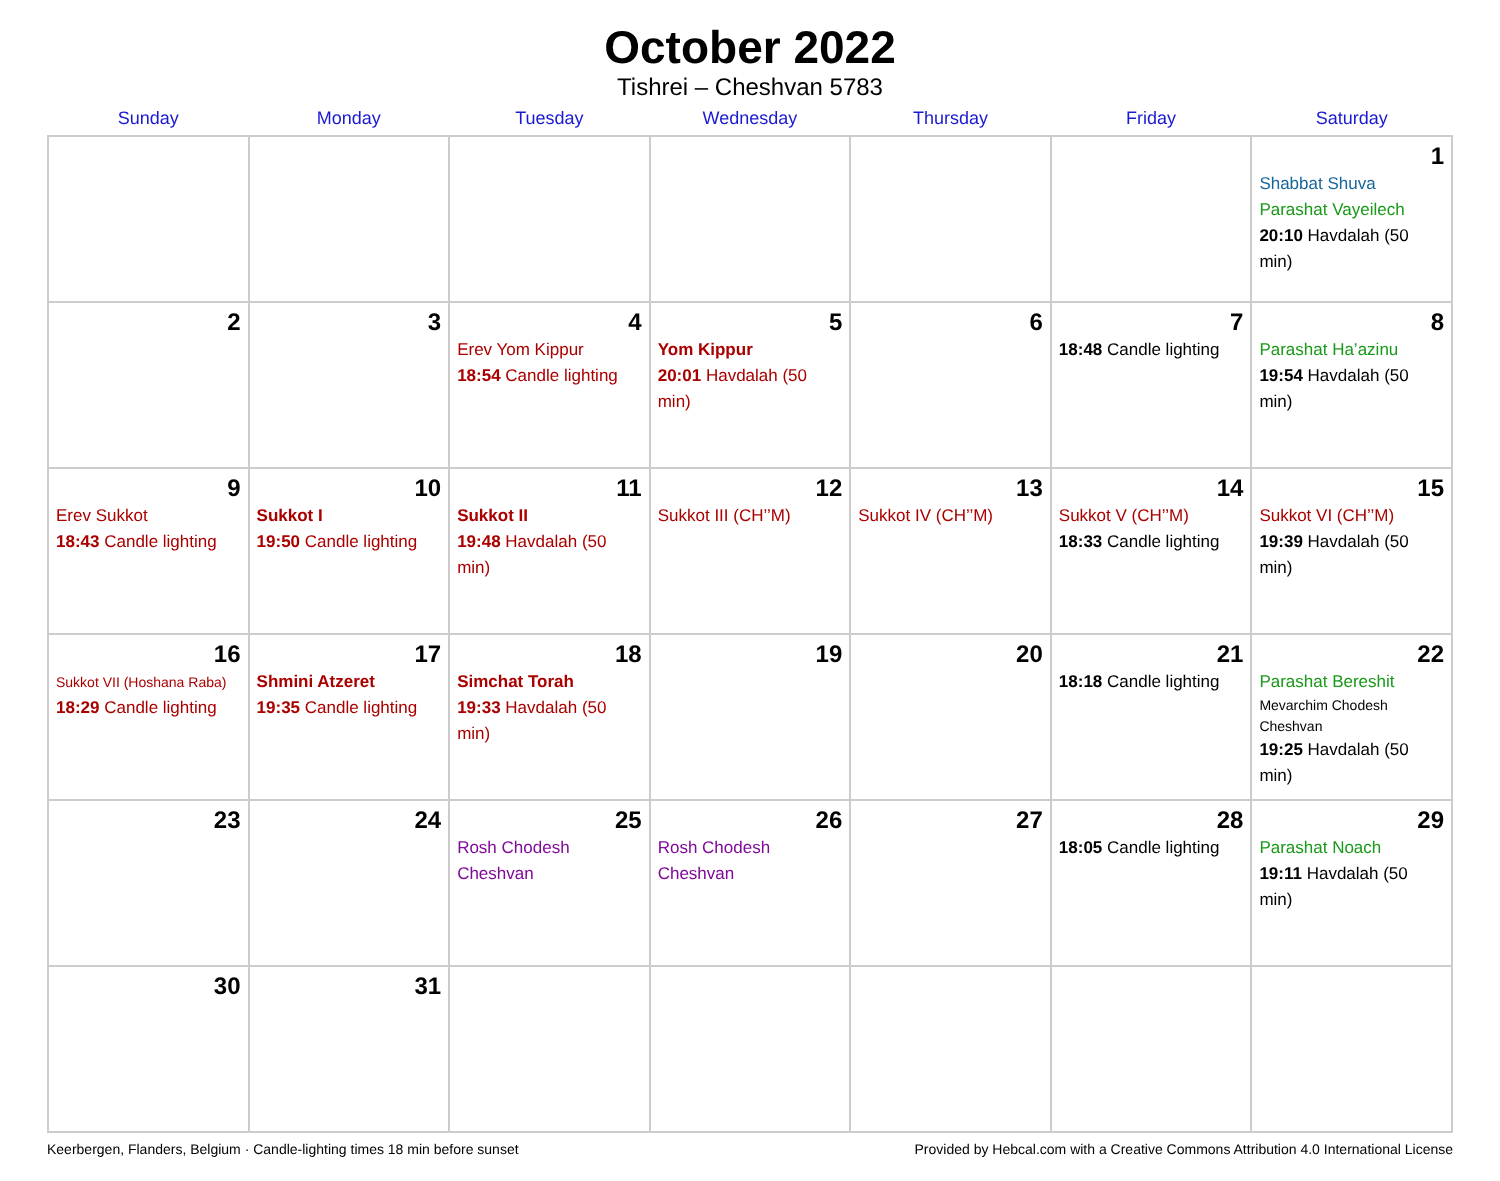October 2022
Tishrei – Cheshvan 5783
| Sunday | Monday | Tuesday | Wednesday | Thursday | Friday | Saturday |
| --- | --- | --- | --- | --- | --- | --- |
| | | | | | | 1 Shabbat Shuva Parashat Vayeilech 20:10 Havdalah (50 min) |
| 2 | 3 | 4 Erev Yom Kippur 18:54 Candle lighting | 5 Yom Kippur 20:01 Havdalah (50 min) | 6 | 7 18:48 Candle lighting | 8 Parashat Ha’azinu 19:54 Havdalah (50 min) |
| 9 Erev Sukkot 18:43 Candle lighting | 10 Sukkot I 19:50 Candle lighting | 11 Sukkot II 19:48 Havdalah (50 min) | 12 Sukkot III (CH’’M) | 13 Sukkot IV (CH’’M) | 14 Sukkot V (CH’’M) 18:33 Candle lighting | 15 Sukkot VI (CH’’M) 19:39 Havdalah (50 min) |
| 16 Sukkot VII (Hoshana Raba) 18:29 Candle lighting | 17 Shmini Atzeret 19:35 Candle lighting | 18 Simchat Torah 19:33 Havdalah (50 min) | 19 | 20 | 21 18:18 Candle lighting | 22 Parashat Bereshit Mevarchim Chodesh Cheshvan 19:25 Havdalah (50 min) |
| 23 | 24 | 25 Rosh Chodesh Cheshvan | 26 Rosh Chodesh Cheshvan | 27 | 28 18:05 Candle lighting | 29 Parashat Noach 19:11 Havdalah (50 min) |
| 30 | 31 | | | | | |
Keerbergen, Flanders, Belgium · Candle-lighting times 18 min before sunset Provided by Hebcal.com with a Creative Commons Attribution 4.0 International License